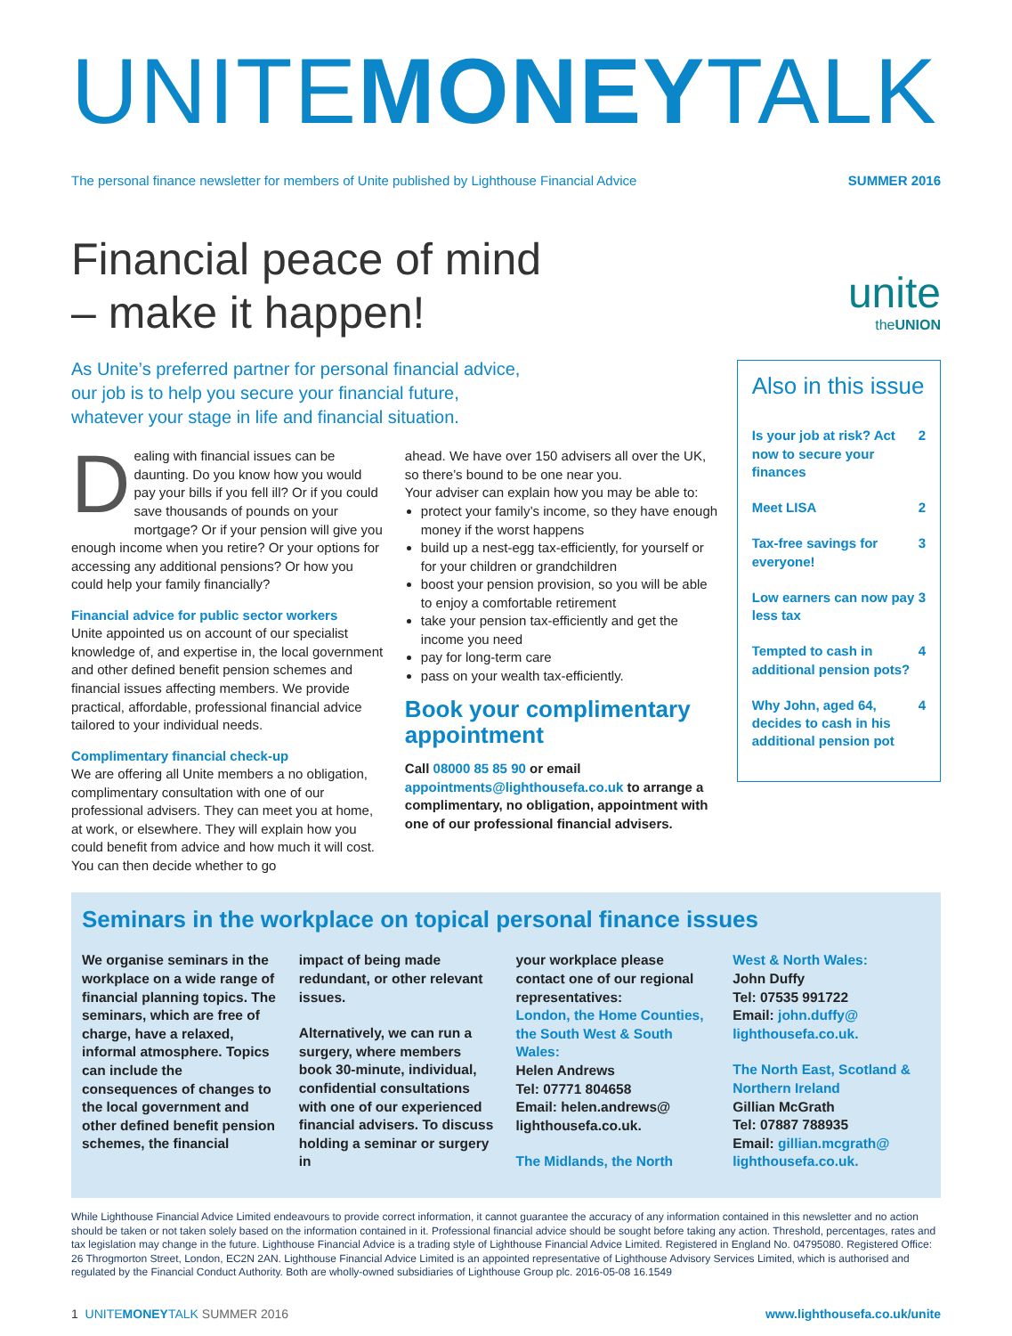UNITEMONEYTALK
The personal finance newsletter for members of Unite published by Lighthouse Financial Advice SUMMER 2016
Financial peace of mind
– make it happen!
As Unite’s preferred partner for personal financial advice, our job is to help you secure your financial future, whatever your stage in life and financial situation.
Dealing with financial issues can be daunting. Do you know how you would pay your bills if you fell ill? Or if you could save thousands of pounds on your mortgage? Or if your pension will give you enough income when you retire? Or your options for accessing any additional pensions? Or how you could help your family financially?
Financial advice for public sector workers
Unite appointed us on account of our specialist knowledge of, and expertise in, the local government and other defined benefit pension schemes and financial issues affecting members. We provide practical, affordable, professional financial advice tailored to your individual needs.
Complimentary financial check-up
We are offering all Unite members a no obligation, complimentary consultation with one of our professional advisers. They can meet you at home, at work, or elsewhere. They will explain how you could benefit from advice and how much it will cost. You can then decide whether to go
ahead. We have over 150 advisers all over the UK, so there’s bound to be one near you.
Your adviser can explain how you may be able to:
protect your family’s income, so they have enough money if the worst happens
build up a nest-egg tax-efficiently, for yourself or for your children or grandchildren
boost your pension provision, so you will be able to enjoy a comfortable retirement
take your pension tax-efficiently and get the income you need
pay for long-term care
pass on your wealth tax-efficiently.
Book your complimentary appointment
Call 08000 85 85 90 or email appointments@lighthousefa.co.uk to arrange a complimentary, no obligation, appointment with one of our professional financial advisers.
unite
theUNION
Also in this issue
Is your job at risk? Act now to secure your finances 2
Meet LISA 2
Tax-free savings for everyone! 3
Low earners can now pay less tax 3
Tempted to cash in additional pension pots? 4
Why John, aged 64, decides to cash in his additional pension pot 4
Seminars in the workplace on topical personal finance issues
We organise seminars in the workplace on a wide range of financial planning topics. The seminars, which are free of charge, have a relaxed, informal atmosphere. Topics can include the consequences of changes to the local government and other defined benefit pension schemes, the financial
impact of being made redundant, or other relevant issues.
Alternatively, we can run a surgery, where members book 30-minute, individual, confidential consultations with one of our experienced financial advisers. To discuss holding a seminar or surgery in
your workplace please contact one of our regional representatives:
London, the Home Counties, the South West & South Wales:
Helen Andrews
Tel: 07771 804658
Email: helen.andrews@ lighthousefa.co.uk.
The Midlands, the North
West & North Wales:
John Duffy
Tel: 07535 991722
Email: john.duffy@ lighthousefa.co.uk.
The North East, Scotland & Northern Ireland
Gillian McGrath
Tel: 07887 788935
Email: gillian.mcgrath@ lighthousefa.co.uk.
While Lighthouse Financial Advice Limited endeavours to provide correct information, it cannot guarantee the accuracy of any information contained in this newsletter and no action should be taken or not taken solely based on the information contained in it. Professional financial advice should be sought before taking any action. Threshold, percentages, rates and tax legislation may change in the future. Lighthouse Financial Advice is a trading style of Lighthouse Financial Advice Limited. Registered in England No. 04795080. Registered Office: 26 Throgmorton Street, London, EC2N 2AN. Lighthouse Financial Advice Limited is an appointed representative of Lighthouse Advisory Services Limited, which is authorised and regulated by the Financial Conduct Authority. Both are wholly-owned subsidiaries of Lighthouse Group plc. 2016-05-08 16.1549
1 UNITEMONEYTALK SUMMER 2016 www.lighthousefa.co.uk/unite